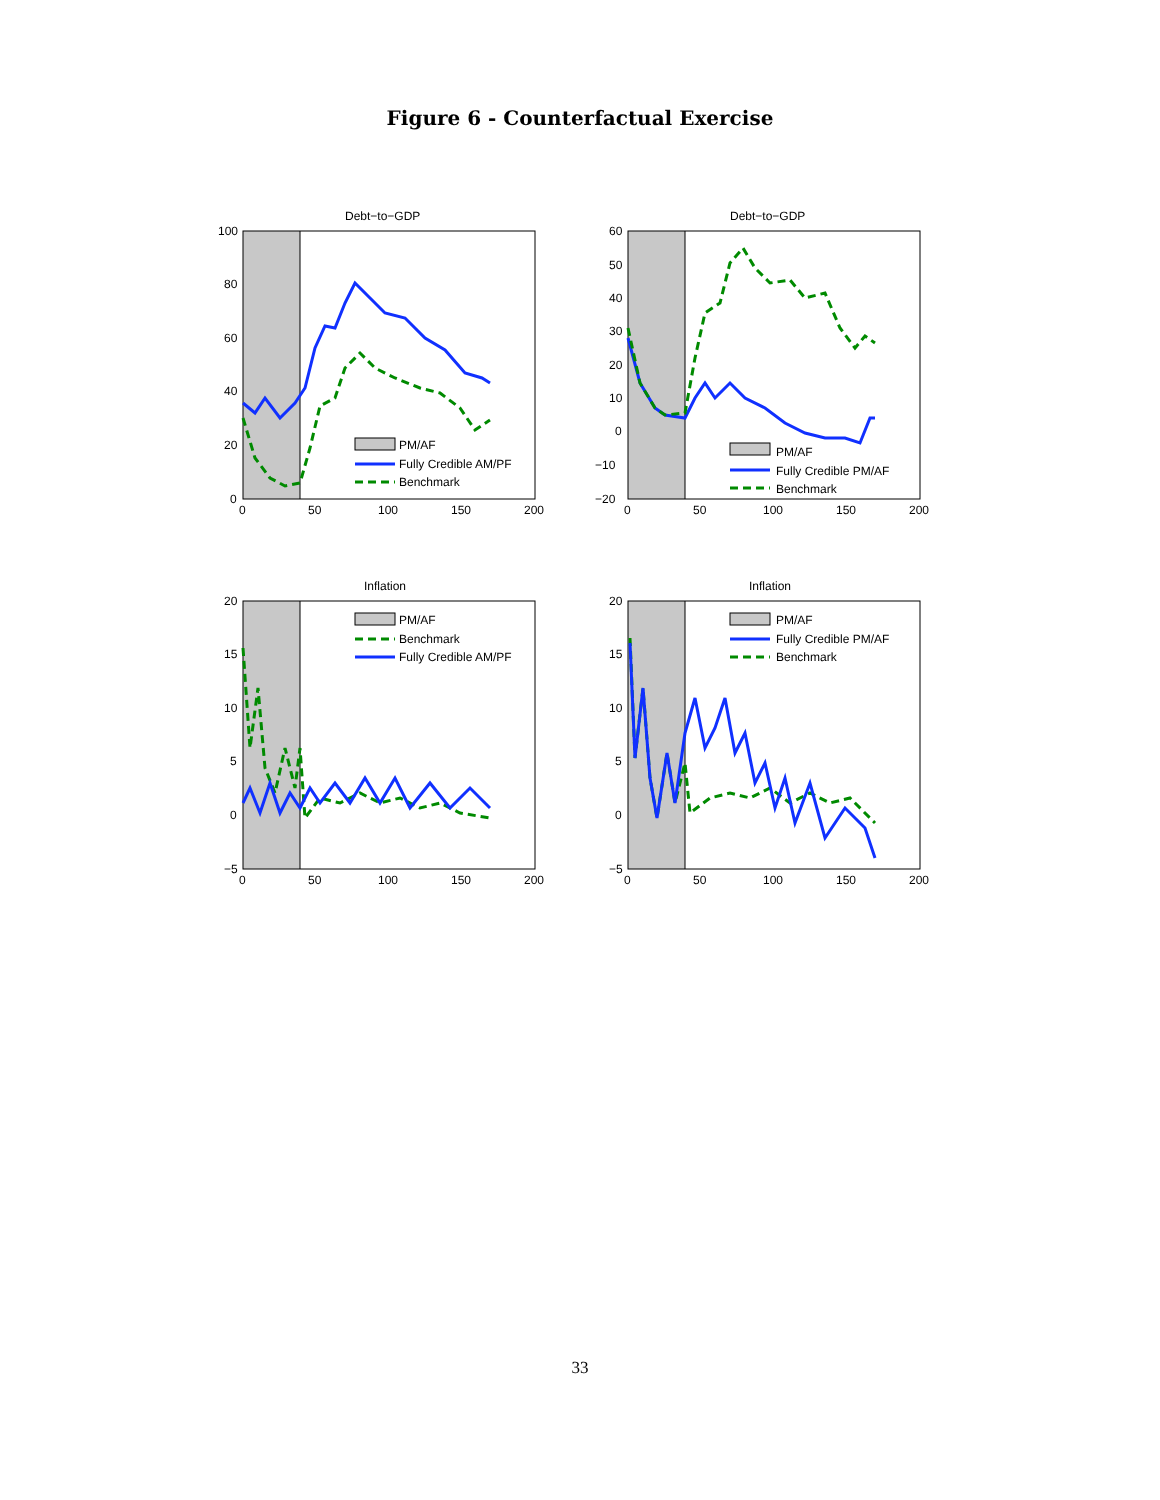Figure 6 - Counterfactual Exercise
Debt−to−GDP
PM/AF
Fully Credible AM/PF
Benchmark
100
80
60
40
20
0
0
50
100
150
200
Debt−to−GDP
PM/AF
Fully Credible PM/AF
Benchmark
60
50
40
30
20
10
0
−10
−20
0
50
100
150
200
Inflation
PM/AF
Benchmark
Fully Credible AM/PF
20
15
10
5
0
−5
0
50
100
150
200
Inflation
PM/AF
Fully Credible PM/AF
Benchmark
20
15
10
5
0
−5
0
50
100
150
200
33